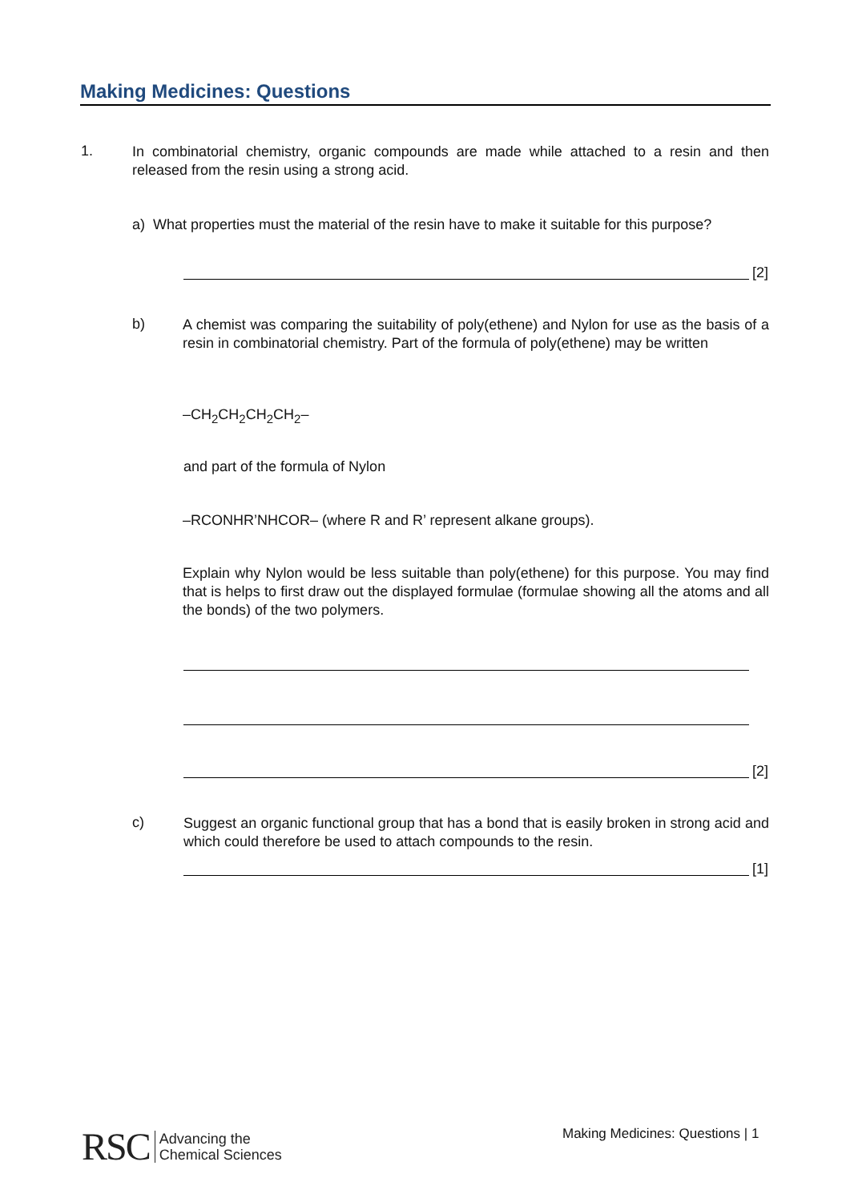Making Medicines: Questions
1.
In combinatorial chemistry, organic compounds are made while attached to a resin and then released from the resin using a strong acid.
a) What properties must the material of the resin have to make it suitable for this purpose?
[2]
b)
A chemist was comparing the suitability of poly(ethene) and Nylon for use as the basis of a resin in combinatorial chemistry. Part of the formula of poly(ethene) may be written
–CH<sub>2</sub>CH<sub>2</sub>CH<sub>2</sub>CH<sub>2</sub>–
and part of the formula of Nylon
–RCONHR’NHCOR– (where R and R’ represent alkane groups).
Explain why Nylon would be less suitable than poly(ethene) for this purpose. You may find that is helps to first draw out the displayed formulae (formulae showing all the atoms and all the bonds) of the two polymers.
[2]
c)
Suggest an organic functional group that has a bond that is easily broken in strong acid and which could therefore be used to attach compounds to the resin.
[1]
RSC Advancing the
Chemical Sciences
Making Medicines: Questions | 1